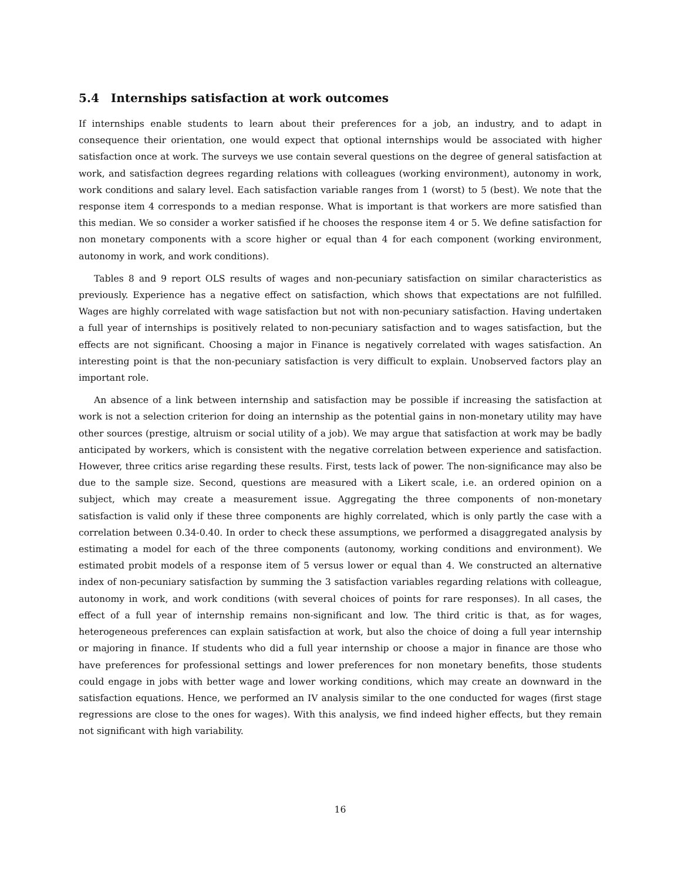5.4 Internships satisfaction at work outcomes
If internships enable students to learn about their preferences for a job, an industry, and to adapt in consequence their orientation, one would expect that optional internships would be associated with higher satisfaction once at work. The surveys we use contain several questions on the degree of general satisfaction at work, and satisfaction degrees regarding relations with colleagues (working environment), autonomy in work, work conditions and salary level. Each satisfaction variable ranges from 1 (worst) to 5 (best). We note that the response item 4 corresponds to a median response. What is important is that workers are more satisfied than this median. We so consider a worker satisfied if he chooses the response item 4 or 5. We define satisfaction for non monetary components with a score higher or equal than 4 for each component (working environment, autonomy in work, and work conditions).
Tables 8 and 9 report OLS results of wages and non-pecuniary satisfaction on similar characteristics as previously. Experience has a negative effect on satisfaction, which shows that expectations are not fulfilled. Wages are highly correlated with wage satisfaction but not with non-pecuniary satisfaction. Having undertaken a full year of internships is positively related to non-pecuniary satisfaction and to wages satisfaction, but the effects are not significant. Choosing a major in Finance is negatively correlated with wages satisfaction. An interesting point is that the non-pecuniary satisfaction is very difficult to explain. Unobserved factors play an important role.
An absence of a link between internship and satisfaction may be possible if increasing the satisfaction at work is not a selection criterion for doing an internship as the potential gains in non-monetary utility may have other sources (prestige, altruism or social utility of a job). We may argue that satisfaction at work may be badly anticipated by workers, which is consistent with the negative correlation between experience and satisfaction. However, three critics arise regarding these results. First, tests lack of power. The non-significance may also be due to the sample size. Second, questions are measured with a Likert scale, i.e. an ordered opinion on a subject, which may create a measurement issue. Aggregating the three components of non-monetary satisfaction is valid only if these three components are highly correlated, which is only partly the case with a correlation between 0.34-0.40. In order to check these assumptions, we performed a disaggregated analysis by estimating a model for each of the three components (autonomy, working conditions and environment). We estimated probit models of a response item of 5 versus lower or equal than 4. We constructed an alternative index of non-pecuniary satisfaction by summing the 3 satisfaction variables regarding relations with colleague, autonomy in work, and work conditions (with several choices of points for rare responses). In all cases, the effect of a full year of internship remains non-significant and low. The third critic is that, as for wages, heterogeneous preferences can explain satisfaction at work, but also the choice of doing a full year internship or majoring in finance. If students who did a full year internship or choose a major in finance are those who have preferences for professional settings and lower preferences for non monetary benefits, those students could engage in jobs with better wage and lower working conditions, which may create an downward in the satisfaction equations. Hence, we performed an IV analysis similar to the one conducted for wages (first stage regressions are close to the ones for wages). With this analysis, we find indeed higher effects, but they remain not significant with high variability.
16